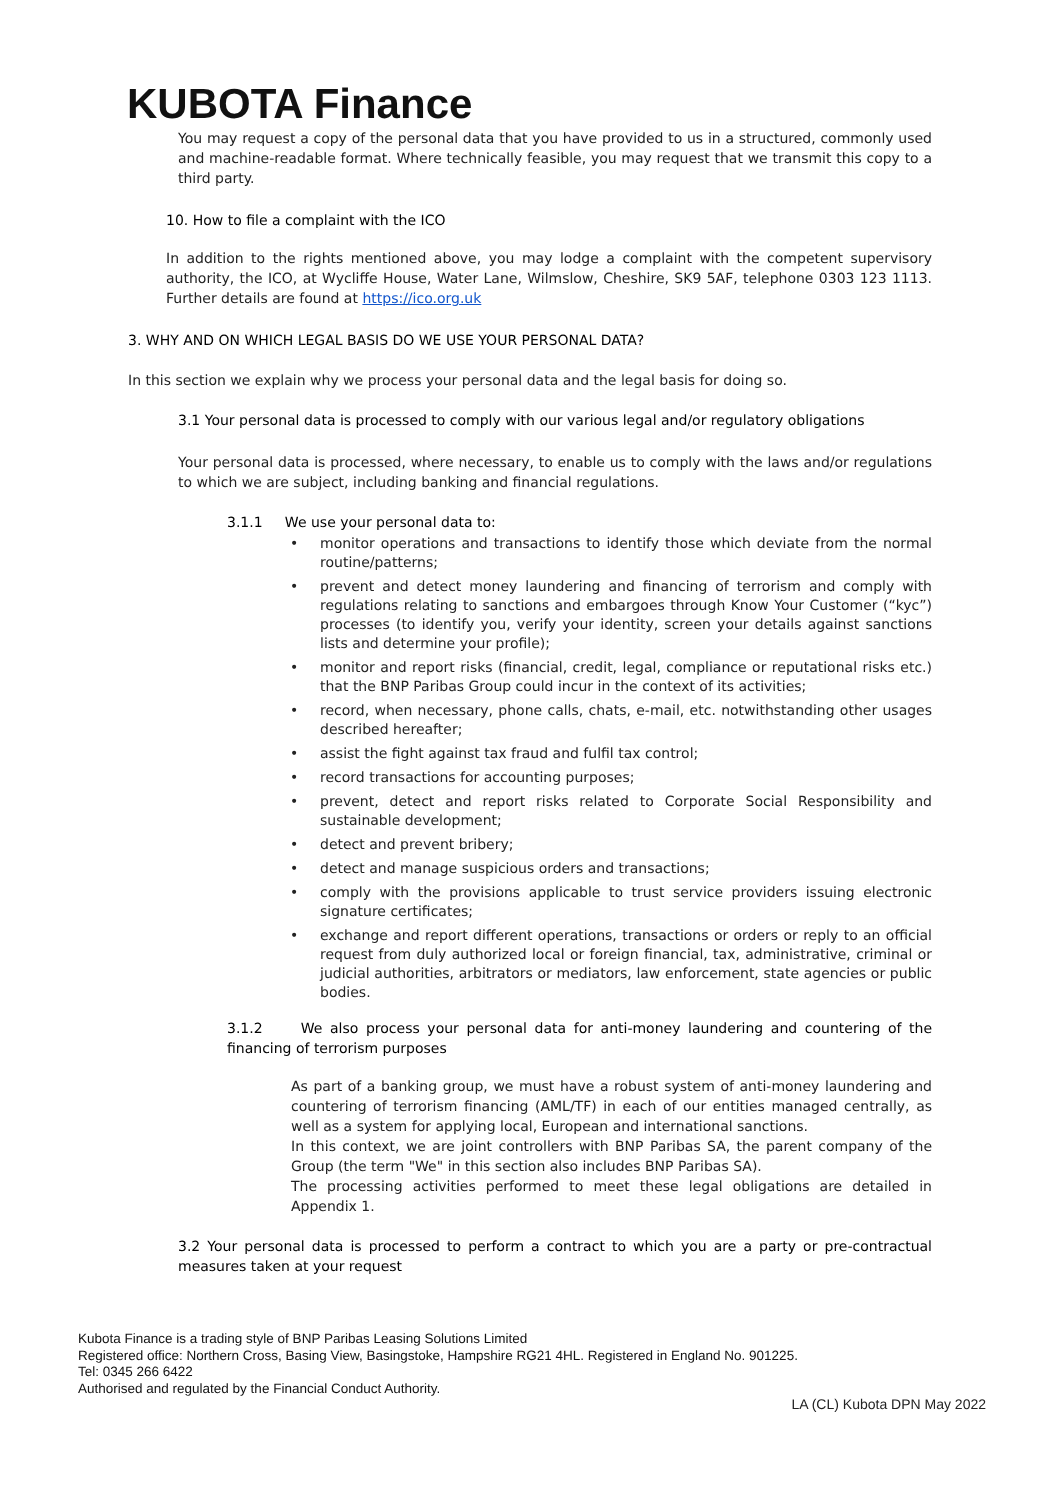KUBOTA Finance
You may request a copy of the personal data that you have provided to us in a structured, commonly used and machine-readable format. Where technically feasible, you may request that we transmit this copy to a third party.
10. How to file a complaint with the ICO
In addition to the rights mentioned above, you may lodge a complaint with the competent supervisory authority, the ICO, at Wycliffe House, Water Lane, Wilmslow, Cheshire, SK9 5AF, telephone 0303 123 1113. Further details are found at https://ico.org.uk
3. WHY AND ON WHICH LEGAL BASIS DO WE USE YOUR PERSONAL DATA?
In this section we explain why we process your personal data and the legal basis for doing so.
3.1 Your personal data is processed to comply with our various legal and/or regulatory obligations
Your personal data is processed, where necessary, to enable us to comply with the laws and/or regulations to which we are subject, including banking and financial regulations.
3.1.1 We use your personal data to:
monitor operations and transactions to identify those which deviate from the normal routine/patterns;
prevent and detect money laundering and financing of terrorism and comply with regulations relating to sanctions and embargoes through Know Your Customer (“kyc”) processes (to identify you, verify your identity, screen your details against sanctions lists and determine your profile);
monitor and report risks (financial, credit, legal, compliance or reputational risks etc.) that the BNP Paribas Group could incur in the context of its activities;
record, when necessary, phone calls, chats, e-mail, etc. notwithstanding other usages described hereafter;
assist the fight against tax fraud and fulfil tax control;
record transactions for accounting purposes;
prevent, detect and report risks related to Corporate Social Responsibility and sustainable development;
detect and prevent bribery;
detect and manage suspicious orders and transactions;
comply with the provisions applicable to trust service providers issuing electronic signature certificates;
exchange and report different operations, transactions or orders or reply to an official request from duly authorized local or foreign financial, tax, administrative, criminal or judicial authorities, arbitrators or mediators, law enforcement, state agencies or public bodies.
3.1.2 We also process your personal data for anti-money laundering and countering of the financing of terrorism purposes
As part of a banking group, we must have a robust system of anti-money laundering and countering of terrorism financing (AML/TF) in each of our entities managed centrally, as well as a system for applying local, European and international sanctions.
In this context, we are joint controllers with BNP Paribas SA, the parent company of the Group (the term "We" in this section also includes BNP Paribas SA).
The processing activities performed to meet these legal obligations are detailed in Appendix 1.
3.2 Your personal data is processed to perform a contract to which you are a party or pre-contractual measures taken at your request
Kubota Finance is a trading style of BNP Paribas Leasing Solutions Limited
Registered office: Northern Cross, Basing View, Basingstoke, Hampshire RG21 4HL. Registered in England No. 901225.
Tel: 0345 266 6422
Authorised and regulated by the Financial Conduct Authority.
LA (CL) Kubota DPN May 2022